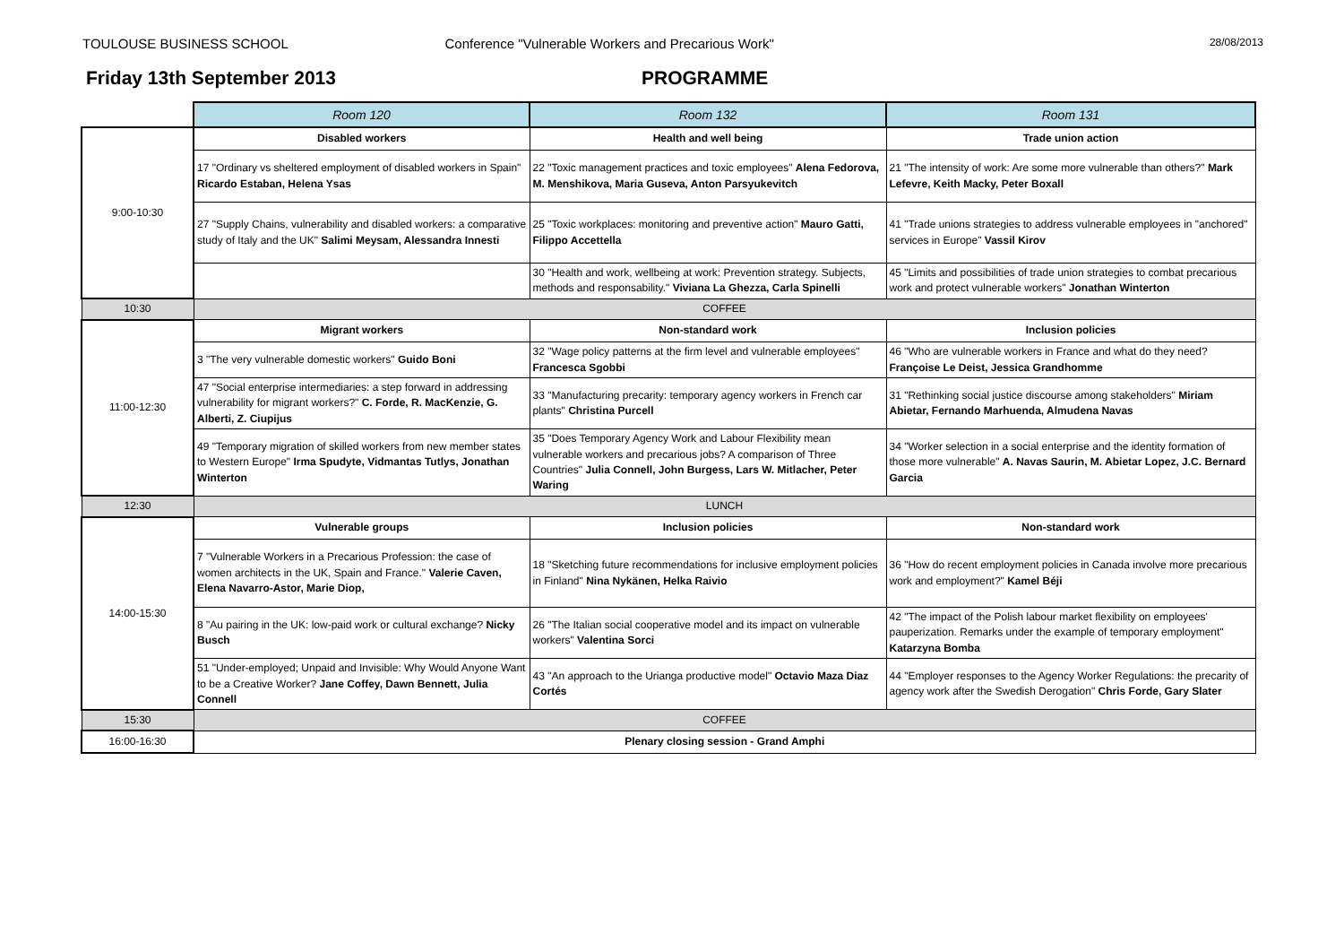TOULOUSE BUSINESS SCHOOL Conference "Vulnerable Workers and Precarious Work"
28/08/2013
Friday 13th September 2013 PROGRAMME
| | Room 120 | Room 132 | Room 131 |
| 9:00-10:30 | Disabled workers | Health and well being | Trade union action |
| | 17 "Ordinary vs sheltered employment of disabled workers in Spain" Ricardo Estaban, Helena Ysas | 22 "Toxic management practices and toxic employees" Alena Fedorova, M. Menshikova, Maria Guseva, Anton Parsyukevitch | 21 "The intensity of work: Are some more vulnerable than others?" Mark Lefevre, Keith Macky, Peter Boxall |
| | 27 "Supply Chains, vulnerability and disabled workers: a comparative study of Italy and the UK" Salimi Meysam, Alessandra Innesti | 25 "Toxic workplaces: monitoring and preventive action" Mauro Gatti, Filippo Accettella | 41 "Trade unions strategies to address vulnerable employees in "anchored" services in Europe" Vassil Kirov |
| | | 30 "Health and work, wellbeing at work: Prevention strategy. Subjects, methods and responsability." Viviana La Ghezza, Carla Spinelli | 45 "Limits and possibilities of trade union strategies to combat precarious work and protect vulnerable workers" Jonathan Winterton |
| 10:30 | COFFEE | | |
| 11:00-12:30 | Migrant workers | Non-standard work | Inclusion policies |
| | 3 "The very vulnerable domestic workers" Guido Boni | 32 "Wage policy patterns at the firm level and vulnerable employees" Francesca Sgobbi | 46 "Who are vulnerable workers in France and what do they need? Françoise Le Deist, Jessica Grandhomme |
| | 47 "Social enterprise intermediaries: a step forward in addressing vulnerability for migrant workers?" C. Forde, R. MacKenzie, G. Alberti, Z. Ciupijus | 33 "Manufacturing precarity: temporary agency workers in French car plants" Christina Purcell | 31 "Rethinking social justice discourse among stakeholders" Miriam Abietar, Fernando Marhuenda, Almudena Navas |
| | 49 "Temporary migration of skilled workers from new member states to Western Europe" Irma Spudyte, Vidmantas Tutlys, Jonathan Winterton | 35 "Does Temporary Agency Work and Labour Flexibility mean vulnerable workers and precarious jobs? A comparison of Three Countries" Julia Connell, John Burgess, Lars W. Mitlacher, Peter Waring | 34 "Worker selection in a social enterprise and the identity formation of those more vulnerable" A. Navas Saurin, M. Abietar Lopez, J.C. Bernard Garcia |
| 12:30 | LUNCH | | |
| 14:00-15:30 | Vulnerable groups | Inclusion policies | Non-standard work |
| | 7 "Vulnerable Workers in a Precarious Profession: the case of women architects in the UK, Spain and France." Valerie Caven, Elena Navarro-Astor, Marie Diop, | 18 "Sketching future recommendations for inclusive employment policies in Finland" Nina Nykänen, Helka Raivio | 36 "How do recent employment policies in Canada involve more precarious work and employment?" Kamel Béji |
| | 8 "Au pairing in the UK: low-paid work or cultural exchange? Nicky Busch | 26 "The Italian social cooperative model and its impact on vulnerable workers" Valentina Sorci | 42 "The impact of the Polish labour market flexibility on employees' pauperization. Remarks under the example of temporary employment" Katarzyna Bomba |
| | 51 "Under-employed; Unpaid and Invisible: Why Would Anyone Want to be a Creative Worker? Jane Coffey, Dawn Bennett, Julia Connell | 43 "An approach to the Urianga productive model" Octavio Maza Diaz Cortés | 44 "Employer responses to the Agency Worker Regulations: the precarity of agency work after the Swedish Derogation" Chris Forde, Gary Slater |
| 15:30 | COFFEE | | |
| 16:00-16:30 | Plenary closing session - Grand Amphi | | |